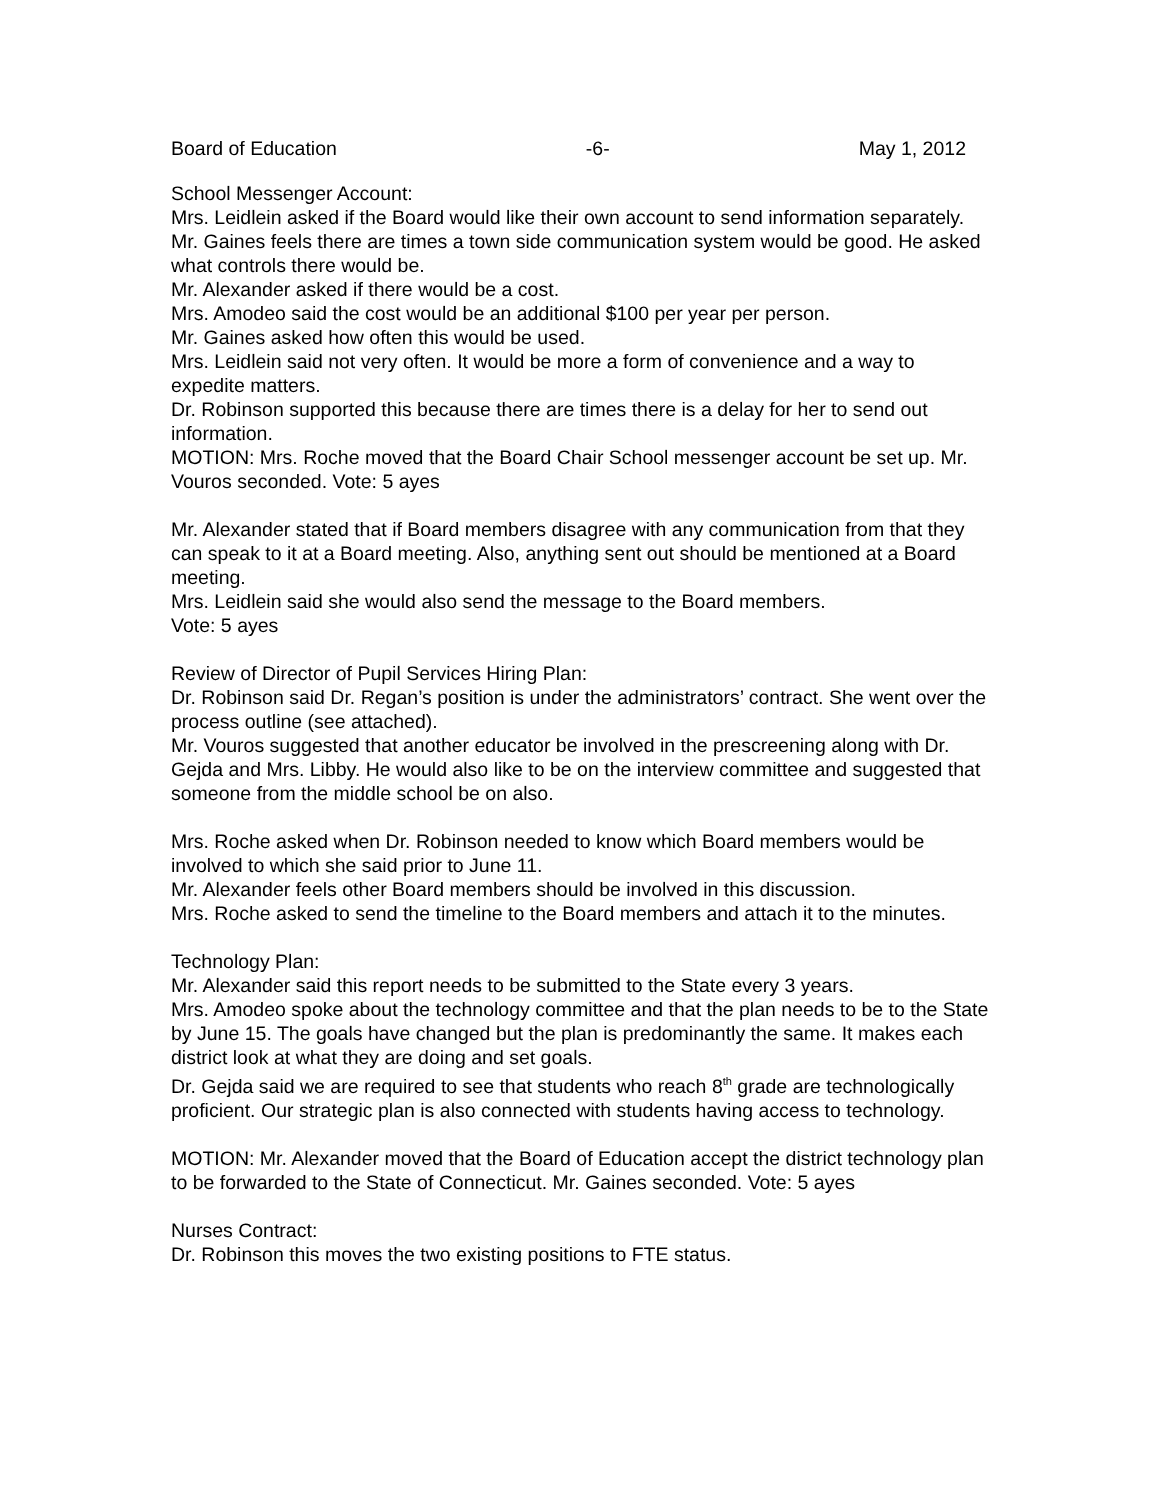Board of Education -6- May 1, 2012
School Messenger Account:
Mrs. Leidlein asked if the Board would like their own account to send information separately.
Mr. Gaines feels there are times a town side communication system would be good. He asked what controls there would be.
Mr. Alexander asked if there would be a cost.
Mrs. Amodeo said the cost would be an additional $100 per year per person.
Mr. Gaines asked how often this would be used.
Mrs. Leidlein said not very often. It would be more a form of convenience and a way to expedite matters.
Dr. Robinson supported this because there are times there is a delay for her to send out information.
MOTION: Mrs. Roche moved that the Board Chair School messenger account be set up. Mr. Vouros seconded. Vote: 5 ayes
Mr. Alexander stated that if Board members disagree with any communication from that they can speak to it at a Board meeting. Also, anything sent out should be mentioned at a Board meeting.
Mrs. Leidlein said she would also send the message to the Board members.
Vote: 5 ayes
Review of Director of Pupil Services Hiring Plan:
Dr. Robinson said Dr. Regan’s position is under the administrators’ contract. She went over the process outline (see attached).
Mr. Vouros suggested that another educator be involved in the prescreening along with Dr. Gejda and Mrs. Libby. He would also like to be on the interview committee and suggested that someone from the middle school be on also.
Mrs. Roche asked when Dr. Robinson needed to know which Board members would be involved to which she said prior to June 11.
Mr. Alexander feels other Board members should be involved in this discussion.
Mrs. Roche asked to send the timeline to the Board members and attach it to the minutes.
Technology Plan:
Mr. Alexander said this report needs to be submitted to the State every 3 years.
Mrs. Amodeo spoke about the technology committee and that the plan needs to be to the State by June 15. The goals have changed but the plan is predominantly the same. It makes each district look at what they are doing and set goals.
Dr. Gejda said we are required to see that students who reach 8<sup>th</sup> grade are technologically proficient. Our strategic plan is also connected with students having access to technology.
MOTION: Mr. Alexander moved that the Board of Education accept the district technology plan to be forwarded to the State of Connecticut. Mr. Gaines seconded. Vote: 5 ayes
Nurses Contract:
Dr. Robinson this moves the two existing positions to FTE status.